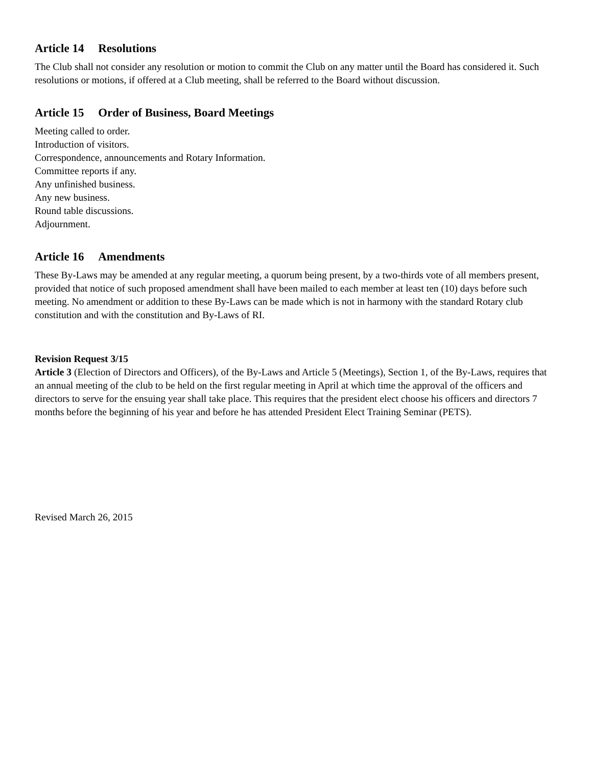Article 14 Resolutions
The Club shall not consider any resolution or motion to commit the Club on any matter until the Board has considered it. Such resolutions or motions, if offered at a Club meeting, shall be referred to the Board without discussion.
Article 15 Order of Business, Board Meetings
Meeting called to order.
Introduction of visitors.
Correspondence, announcements and Rotary Information.
Committee reports if any.
Any unfinished business.
Any new business.
Round table discussions.
Adjournment.
Article 16 Amendments
These By-Laws may be amended at any regular meeting, a quorum being present, by a two-thirds vote of all members present, provided that notice of such proposed amendment shall have been mailed to each member at least ten (10) days before such meeting. No amendment or addition to these By-Laws can be made which is not in harmony with the standard Rotary club constitution and with the constitution and By-Laws of RI.
Revision Request 3/15
Article 3 (Election of Directors and Officers), of the By-Laws and Article 5 (Meetings), Section 1, of the By-Laws, requires that an annual meeting of the club to be held on the first regular meeting in April at which time the approval of the officers and directors to serve for the ensuing year shall take place. This requires that the president elect choose his officers and directors 7 months before the beginning of his year and before he has attended President Elect Training Seminar (PETS).
Revised March 26, 2015